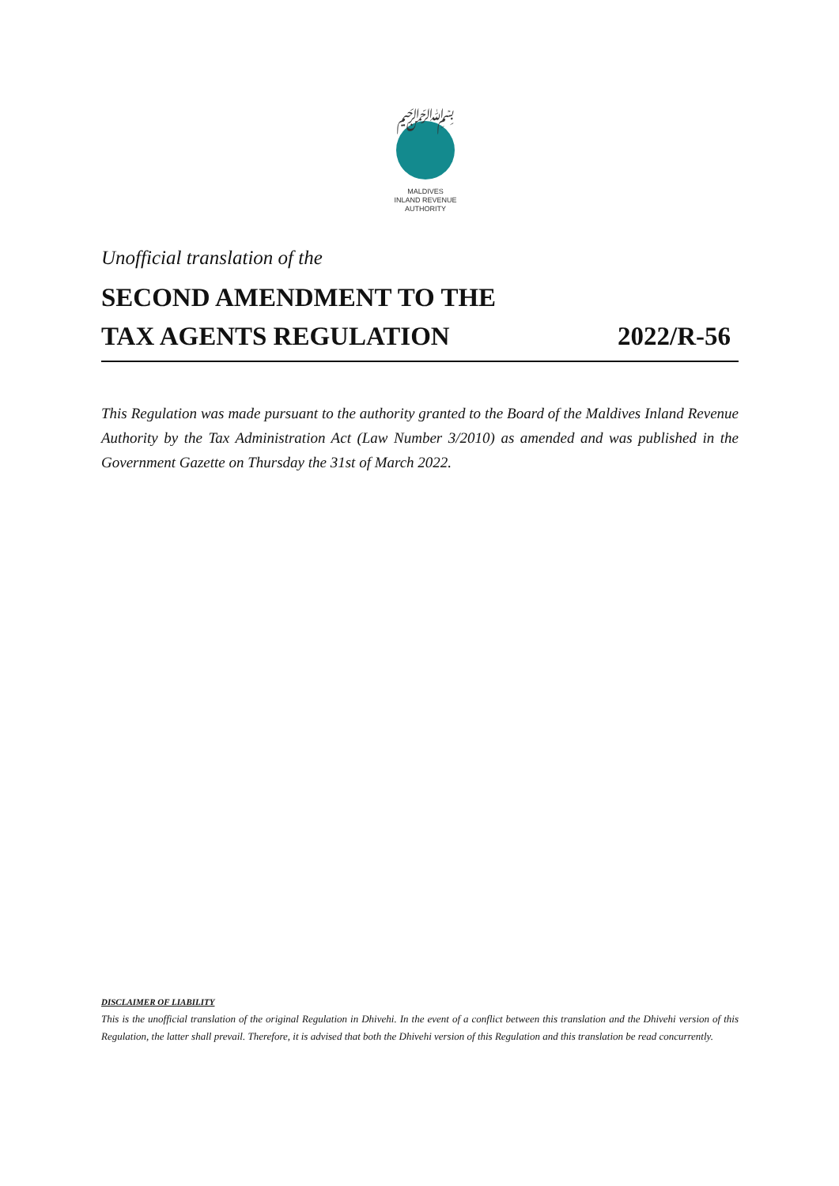﷽
MALDIVES
INLAND REVENUE
AUTHORITY
Unofficial translation of the
SECOND AMENDMENT TO THE
TAX AGENTS REGULATION 2022/R-56
This Regulation was made pursuant to the authority granted to the Board of the Maldives Inland Revenue Authority by the Tax Administration Act (Law Number 3/2010) as amended and was published in the Government Gazette on Thursday the 31st of March 2022.
DISCLAIMER OF LIABILITY
This is the unofficial translation of the original Regulation in Dhivehi. In the event of a conflict between this translation and the Dhivehi version of this Regulation, the latter shall prevail. Therefore, it is advised that both the Dhivehi version of this Regulation and this translation be read concurrently.